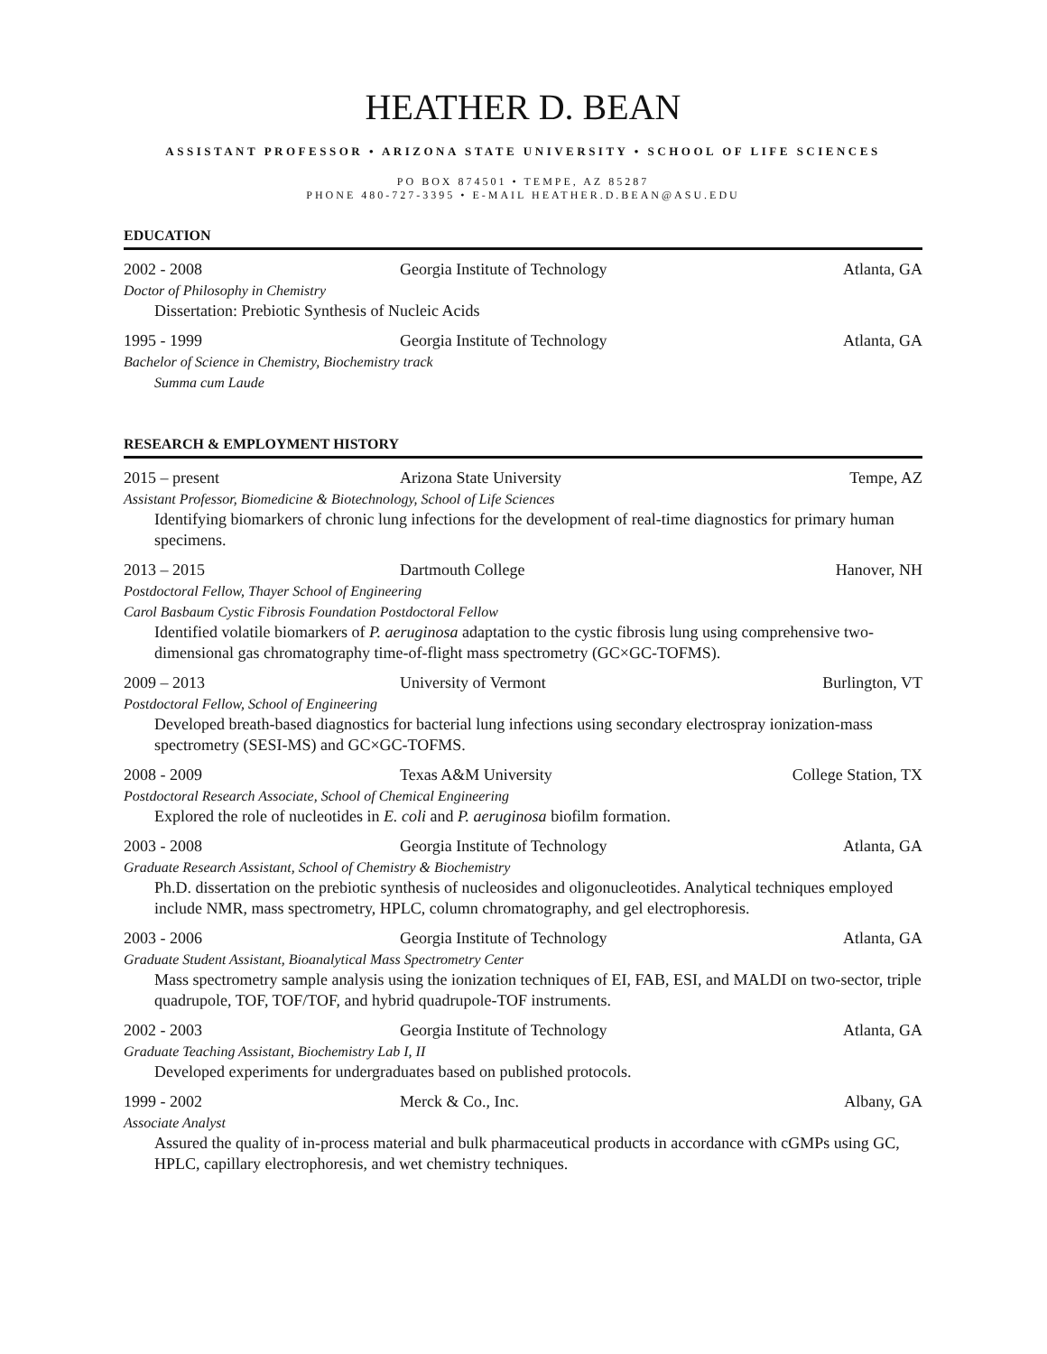HEATHER D. BEAN
ASSISTANT PROFESSOR • ARIZONA STATE UNIVERSITY • SCHOOL OF LIFE SCIENCES
PO BOX 874501 • TEMPE, AZ 85287
PHONE 480-727-3395 • E-MAIL HEATHER.D.BEAN@ASU.EDU
EDUCATION
2002 - 2008 Georgia Institute of Technology Atlanta, GA
Doctor of Philosophy in Chemistry
Dissertation: Prebiotic Synthesis of Nucleic Acids
1995 - 1999 Georgia Institute of Technology Atlanta, GA
Bachelor of Science in Chemistry, Biochemistry track
Summa cum Laude
RESEARCH & EMPLOYMENT HISTORY
2015 – present Arizona State University Tempe, AZ
Assistant Professor, Biomedicine & Biotechnology, School of Life Sciences
Identifying biomarkers of chronic lung infections for the development of real-time diagnostics for primary human specimens.
2013 – 2015 Dartmouth College Hanover, NH
Postdoctoral Fellow, Thayer School of Engineering
Carol Basbaum Cystic Fibrosis Foundation Postdoctoral Fellow
Identified volatile biomarkers of P. aeruginosa adaptation to the cystic fibrosis lung using comprehensive two-dimensional gas chromatography time-of-flight mass spectrometry (GC×GC-TOFMS).
2009 – 2013 University of Vermont Burlington, VT
Postdoctoral Fellow, School of Engineering
Developed breath-based diagnostics for bacterial lung infections using secondary electrospray ionization-mass spectrometry (SESI-MS) and GC×GC-TOFMS.
2008 - 2009 Texas A&M University College Station, TX
Postdoctoral Research Associate, School of Chemical Engineering
Explored the role of nucleotides in E. coli and P. aeruginosa biofilm formation.
2003 - 2008 Georgia Institute of Technology Atlanta, GA
Graduate Research Assistant, School of Chemistry & Biochemistry
Ph.D. dissertation on the prebiotic synthesis of nucleosides and oligonucleotides. Analytical techniques employed include NMR, mass spectrometry, HPLC, column chromatography, and gel electrophoresis.
2003 - 2006 Georgia Institute of Technology Atlanta, GA
Graduate Student Assistant, Bioanalytical Mass Spectrometry Center
Mass spectrometry sample analysis using the ionization techniques of EI, FAB, ESI, and MALDI on two-sector, triple quadrupole, TOF, TOF/TOF, and hybrid quadrupole-TOF instruments.
2002 - 2003 Georgia Institute of Technology Atlanta, GA
Graduate Teaching Assistant, Biochemistry Lab I, II
Developed experiments for undergraduates based on published protocols.
1999 - 2002 Merck & Co., Inc. Albany, GA
Associate Analyst
Assured the quality of in-process material and bulk pharmaceutical products in accordance with cGMPs using GC, HPLC, capillary electrophoresis, and wet chemistry techniques.